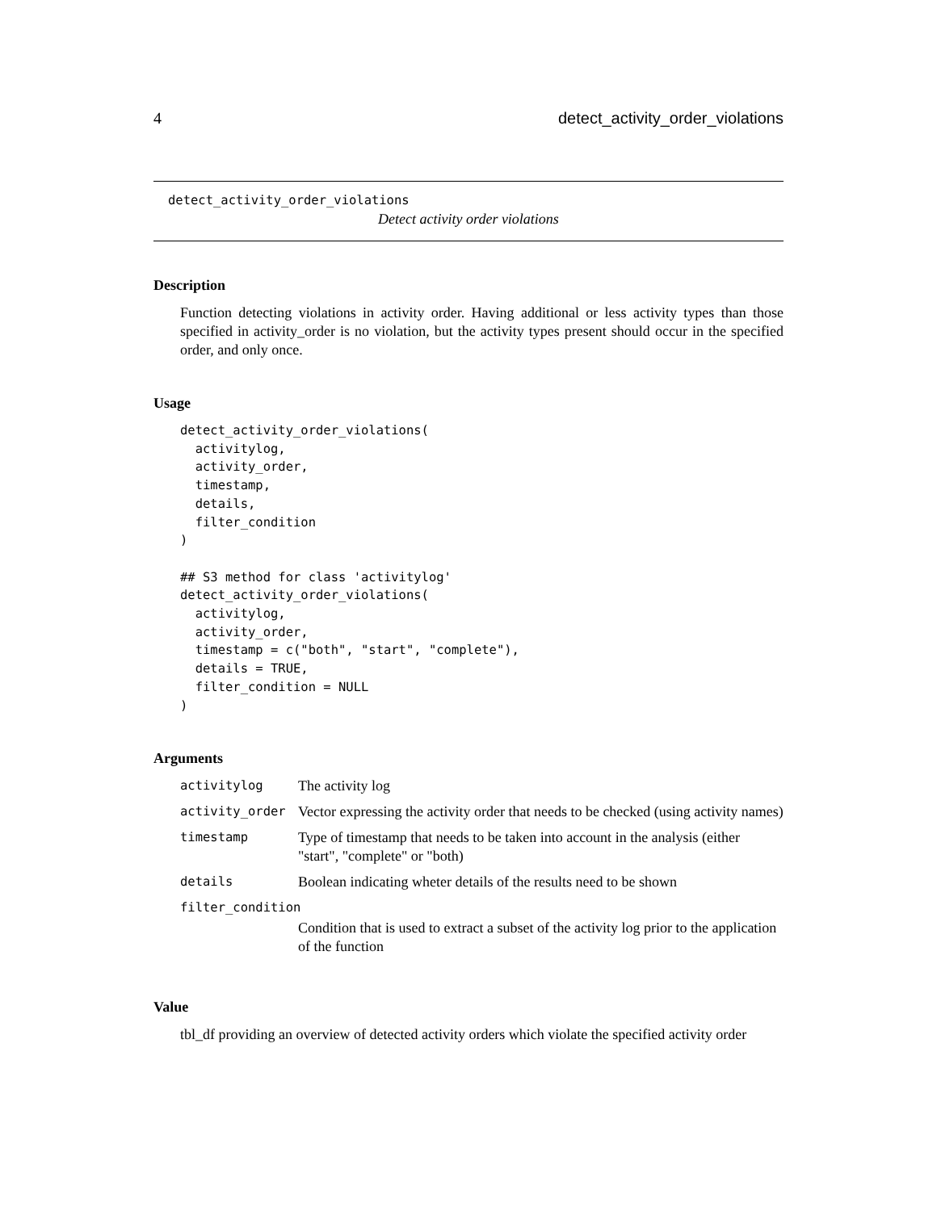4 detect_activity_order_violations
detect_activity_order_violations
Detect activity order violations
Description
Function detecting violations in activity order. Having additional or less activity types than those specified in activity_order is no violation, but the activity types present should occur in the specified order, and only once.
Usage
detect_activity_order_violations(
  activitylog,
  activity_order,
  timestamp,
  details,
  filter_condition
)

## S3 method for class 'activitylog'
detect_activity_order_violations(
  activitylog,
  activity_order,
  timestamp = c("both", "start", "complete"),
  details = TRUE,
  filter_condition = NULL
)
Arguments
| activitylog | The activity log |
| activity_order | Vector expressing the activity order that needs to be checked (using activity names) |
| timestamp | Type of timestamp that needs to be taken into account in the analysis (either "start", "complete" or "both) |
| details | Boolean indicating wheter details of the results need to be shown |
| filter_condition | |
| | Condition that is used to extract a subset of the activity log prior to the application of the function |
Value
tbl_df providing an overview of detected activity orders which violate the specified activity order